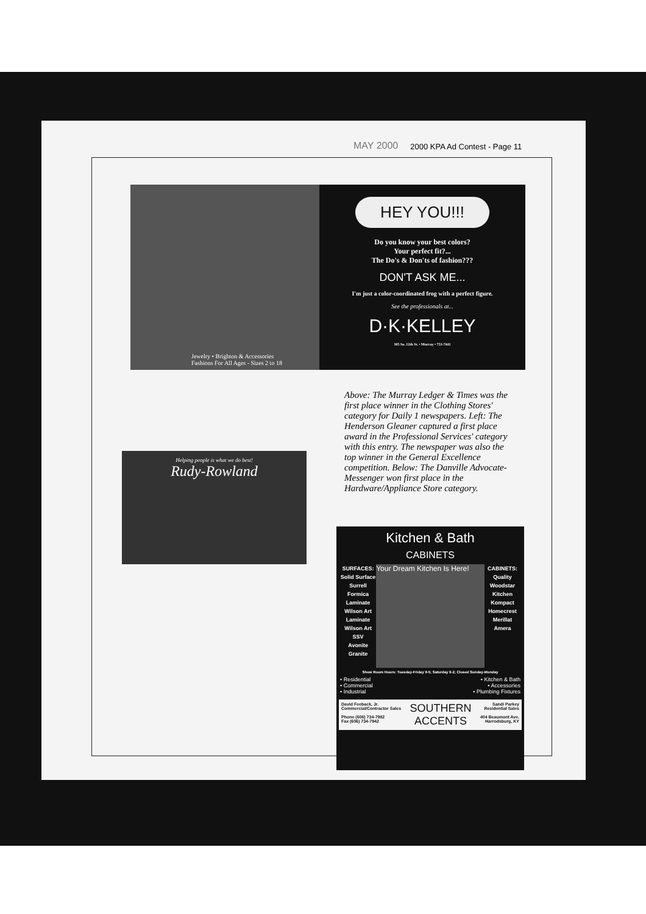MAY 2000 2000 KPA Ad Contest - Page 11
Jewelry • Brighton & Accessories
Fashions For All Ages - Sizes 2 to 18
HEY YOU!!!
Do you know your best colors?
Your perfect fit?...
The Do's & Don'ts of fashion???
DON'T ASK ME...
I'm just a color-coordinated frog with a perfect figure.
See the professionals at...
D·K·KELLEY
305 So. 12th St. • Murray • 753-7441
Above: The Murray Ledger & Times was the first place winner in the Clothing Stores' category for Daily 1 newspapers. Left: The Henderson Gleaner captured a first place award in the Professional Services' category with this entry. The newspaper was also the top winner in the General Excellence competition. Below: The Danville Advocate-Messenger won first place in the Hardware/Appliance Store category.
Helping people is what we do best!
Rudy-Rowland
Kitchen & Bath
CABINETS
SURFACES:
Solid Surface Surrell
Formica Laminate
Wilson Art Laminate
Wilson Art SSV
Avonite
Granite
Your Dream Kitchen Is Here!
CABINETS:
Quality
Woodstar
Kitchen Kompact
Homecrest
Merillat
Amera
Show Room Hours: Tuesday-Friday 9-5; Saturday 9-2; Closed Sunday-Monday
• Residential
• Commercial
• Industrial
• Kitchen & Bath
• Accessories
• Plumbing Fixtures
David Feeback, Jr.
Commercial/Contractor Sales
Phone (606) 734-7982
Fax (606) 734-7942
SOUTHERN
ACCENTS
Sandi Parkey
Residential Sales
404 Beaumont Ave.
Harrodsburg, KY